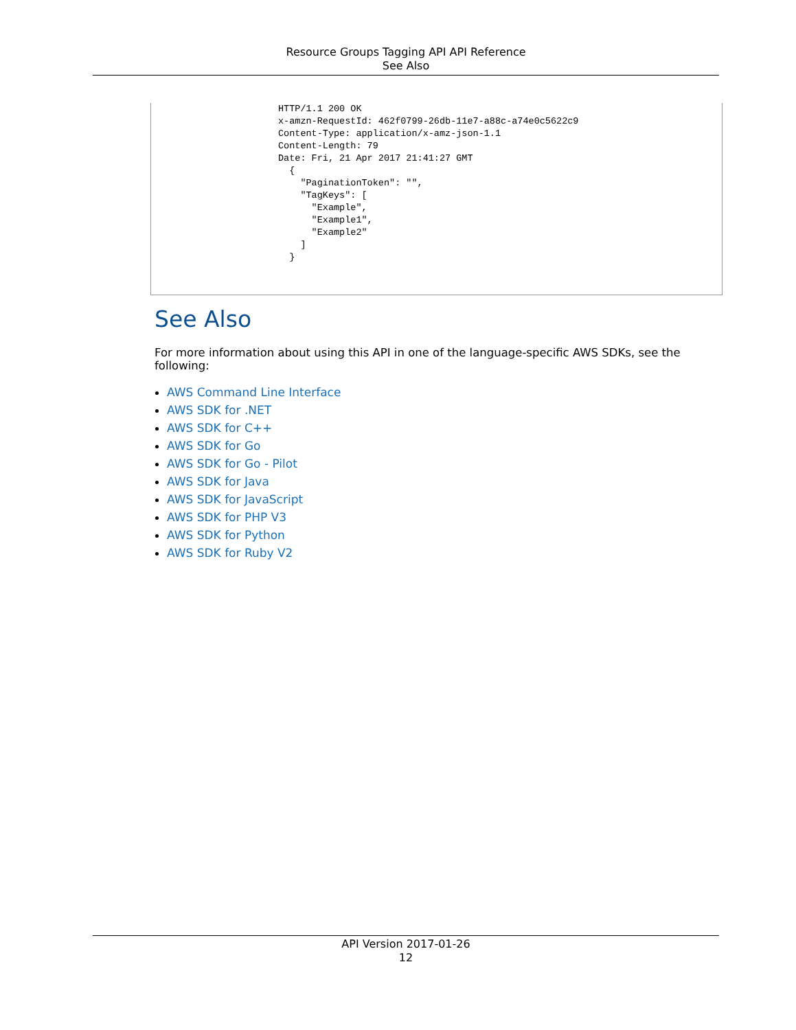Resource Groups Tagging API API Reference
See Also
HTTP/1.1 200 OK
x-amzn-RequestId: 462f0799-26db-11e7-a88c-a74e0c5622c9
Content-Type: application/x-amz-json-1.1
Content-Length: 79
Date: Fri, 21 Apr 2017 21:41:27 GMT
  {
    "PaginationToken": "",
    "TagKeys": [
      "Example",
      "Example1",
      "Example2"
    ]
  }
See Also
For more information about using this API in one of the language-specific AWS SDKs, see the following:
AWS Command Line Interface
AWS SDK for .NET
AWS SDK for C++
AWS SDK for Go
AWS SDK for Go - Pilot
AWS SDK for Java
AWS SDK for JavaScript
AWS SDK for PHP V3
AWS SDK for Python
AWS SDK for Ruby V2
API Version 2017-01-26
12